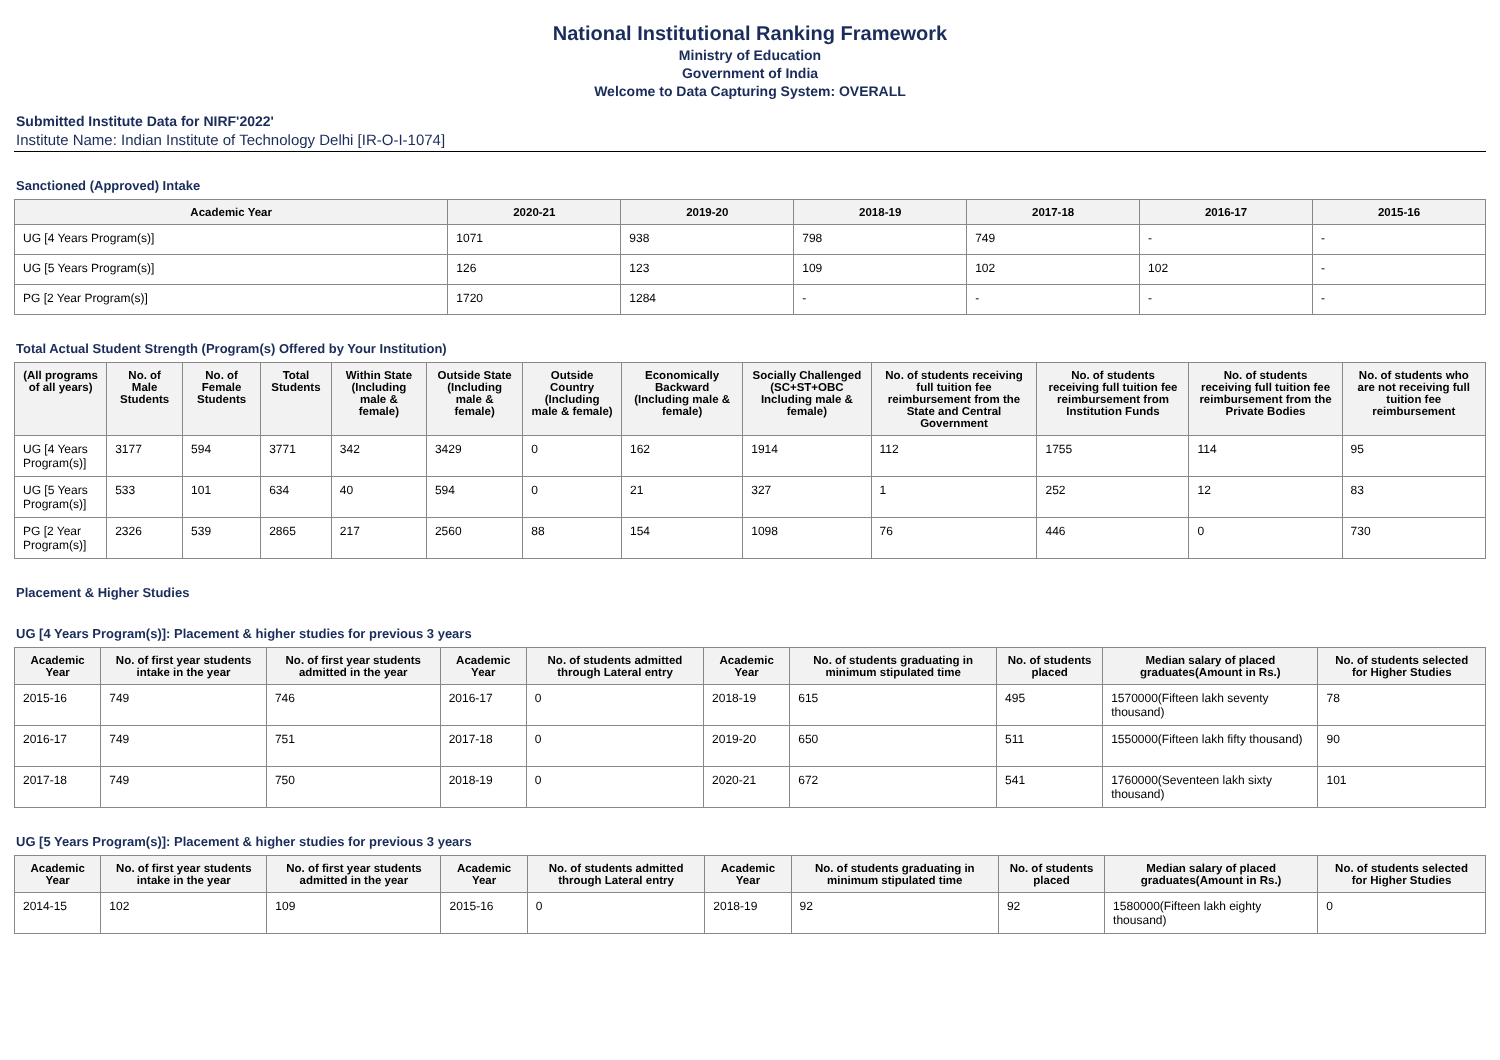National Institutional Ranking Framework
Ministry of Education
Government of India
Welcome to Data Capturing System: OVERALL
Submitted Institute Data for NIRF'2022'
Institute Name: Indian Institute of Technology Delhi [IR-O-I-1074]
Sanctioned (Approved) Intake
| Academic Year | 2020-21 | 2019-20 | 2018-19 | 2017-18 | 2016-17 | 2015-16 |
| --- | --- | --- | --- | --- | --- | --- |
| UG [4 Years Program(s)] | 1071 | 938 | 798 | 749 | - | - |
| UG [5 Years Program(s)] | 126 | 123 | 109 | 102 | 102 | - |
| PG [2 Year Program(s)] | 1720 | 1284 | - | - | - | - |
Total Actual Student Strength (Program(s) Offered by Your Institution)
| (All programs of all years) | No. of Male Students | No. of Female Students | Total Students | Within State (Including male & female) | Outside State (Including male & female) | Outside Country (Including male & female) | Economically Backward (Including male & female) | Socially Challenged (SC+ST+OBC Including male & female) | No. of students receiving full tuition fee reimbursement from the State and Central Government | No. of students receiving full tuition fee reimbursement from Institution Funds | No. of students receiving full tuition fee reimbursement from the Private Bodies | No. of students who are not receiving full tuition fee reimbursement |
| --- | --- | --- | --- | --- | --- | --- | --- | --- | --- | --- | --- | --- |
| UG [4 Years Program(s)] | 3177 | 594 | 3771 | 342 | 3429 | 0 | 162 | 1914 | 112 | 1755 | 114 | 95 |
| UG [5 Years Program(s)] | 533 | 101 | 634 | 40 | 594 | 0 | 21 | 327 | 1 | 252 | 12 | 83 |
| PG [2 Year Program(s)] | 2326 | 539 | 2865 | 217 | 2560 | 88 | 154 | 1098 | 76 | 446 | 0 | 730 |
Placement & Higher Studies
UG [4 Years Program(s)]: Placement & higher studies for previous 3 years
| Academic Year | No. of first year students intake in the year | No. of first year students admitted in the year | Academic Year | No. of students admitted through Lateral entry | Academic Year | No. of students graduating in minimum stipulated time | No. of students placed | Median salary of placed graduates(Amount in Rs.) | No. of students selected for Higher Studies |
| --- | --- | --- | --- | --- | --- | --- | --- | --- | --- |
| 2015-16 | 749 | 746 | 2016-17 | 0 | 2018-19 | 615 | 495 | 1570000(Fifteen lakh seventy thousand) | 78 |
| 2016-17 | 749 | 751 | 2017-18 | 0 | 2019-20 | 650 | 511 | 1550000(Fifteen lakh fifty thousand) | 90 |
| 2017-18 | 749 | 750 | 2018-19 | 0 | 2020-21 | 672 | 541 | 1760000(Seventeen lakh sixty thousand) | 101 |
UG [5 Years Program(s)]: Placement & higher studies for previous 3 years
| Academic Year | No. of first year students intake in the year | No. of first year students admitted in the year | Academic Year | No. of students admitted through Lateral entry | Academic Year | No. of students graduating in minimum stipulated time | No. of students placed | Median salary of placed graduates(Amount in Rs.) | No. of students selected for Higher Studies |
| --- | --- | --- | --- | --- | --- | --- | --- | --- | --- |
| 2014-15 | 102 | 109 | 2015-16 | 0 | 2018-19 | 92 | 92 | 1580000(Fifteen lakh eighty thousand) | 0 |